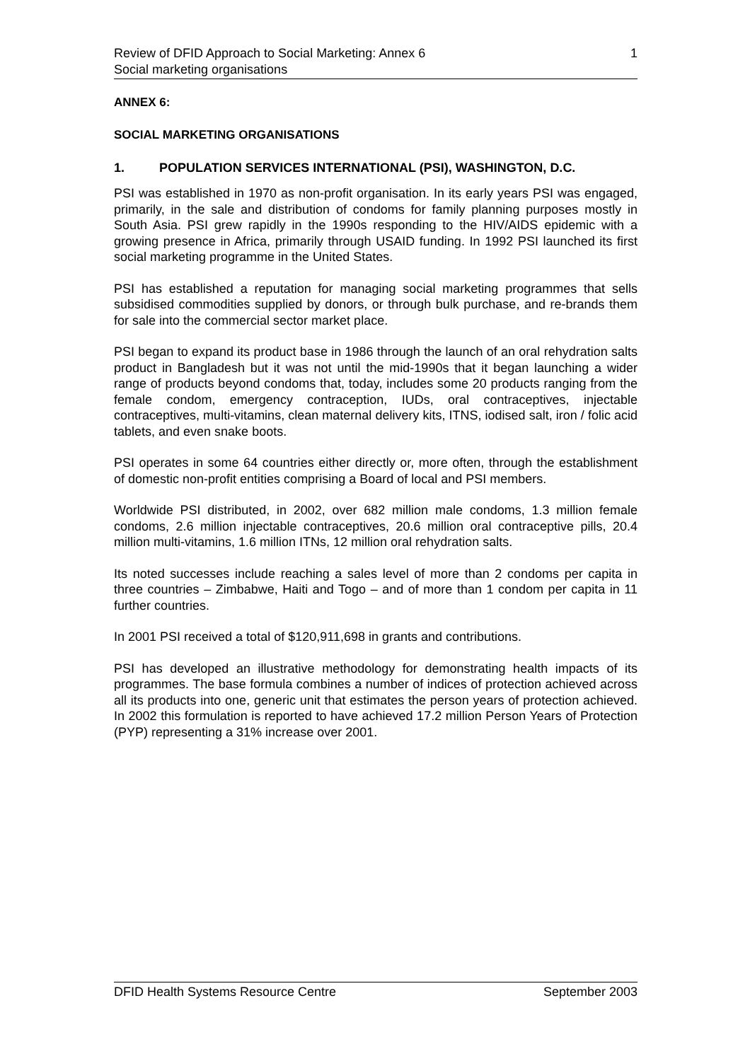Review of DFID Approach to Social Marketing: Annex 6 1
Social marketing organisations
ANNEX 6:
SOCIAL MARKETING ORGANISATIONS
1. POPULATION SERVICES INTERNATIONAL (PSI), WASHINGTON, D.C.
PSI was established in 1970 as non-profit organisation. In its early years PSI was engaged, primarily, in the sale and distribution of condoms for family planning purposes mostly in South Asia. PSI grew rapidly in the 1990s responding to the HIV/AIDS epidemic with a growing presence in Africa, primarily through USAID funding. In 1992 PSI launched its first social marketing programme in the United States.
PSI has established a reputation for managing social marketing programmes that sells subsidised commodities supplied by donors, or through bulk purchase, and re-brands them for sale into the commercial sector market place.
PSI began to expand its product base in 1986 through the launch of an oral rehydration salts product in Bangladesh but it was not until the mid-1990s that it began launching a wider range of products beyond condoms that, today, includes some 20 products ranging from the female condom, emergency contraception, IUDs, oral contraceptives, injectable contraceptives, multi-vitamins, clean maternal delivery kits, ITNS, iodised salt, iron / folic acid tablets, and even snake boots.
PSI operates in some 64 countries either directly or, more often, through the establishment of domestic non-profit entities comprising a Board of local and PSI members.
Worldwide PSI distributed, in 2002, over 682 million male condoms, 1.3 million female condoms, 2.6 million injectable contraceptives, 20.6 million oral contraceptive pills, 20.4 million multi-vitamins, 1.6 million ITNs, 12 million oral rehydration salts.
Its noted successes include reaching a sales level of more than 2 condoms per capita in three countries – Zimbabwe, Haiti and Togo – and of more than 1 condom per capita in 11 further countries.
In 2001 PSI received a total of $120,911,698 in grants and contributions.
PSI has developed an illustrative methodology for demonstrating health impacts of its programmes. The base formula combines a number of indices of protection achieved across all its products into one, generic unit that estimates the person years of protection achieved. In 2002 this formulation is reported to have achieved 17.2 million Person Years of Protection (PYP) representing a 31% increase over 2001.
DFID Health Systems Resource Centre September 2003